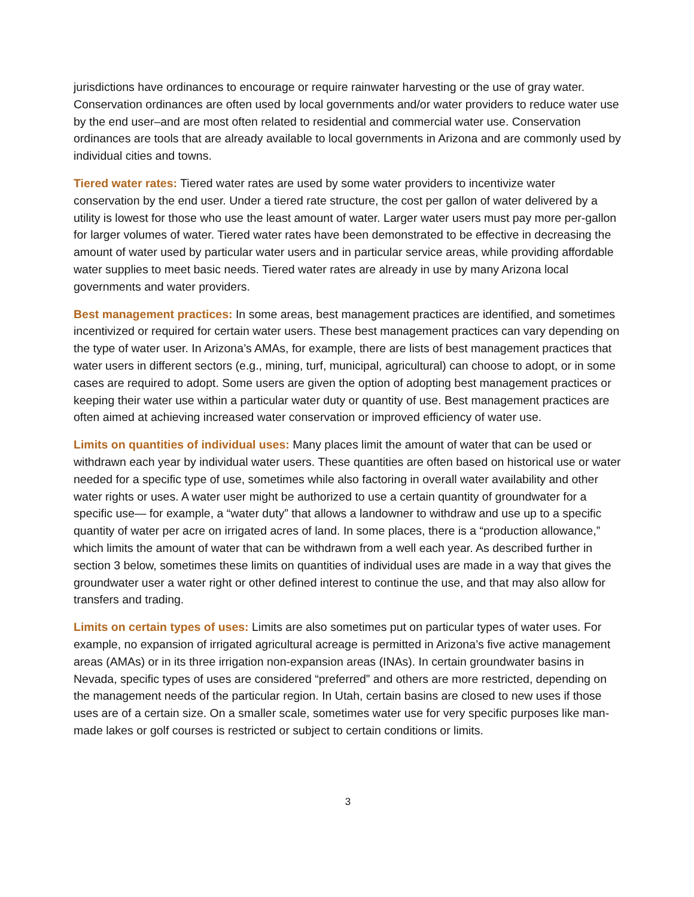jurisdictions have ordinances to encourage or require rainwater harvesting or the use of gray water. Conservation ordinances are often used by local governments and/or water providers to reduce water use by the end user–and are most often related to residential and commercial water use. Conservation ordinances are tools that are already available to local governments in Arizona and are commonly used by individual cities and towns.
Tiered water rates: Tiered water rates are used by some water providers to incentivize water conservation by the end user. Under a tiered rate structure, the cost per gallon of water delivered by a utility is lowest for those who use the least amount of water. Larger water users must pay more per-gallon for larger volumes of water. Tiered water rates have been demonstrated to be effective in decreasing the amount of water used by particular water users and in particular service areas, while providing affordable water supplies to meet basic needs. Tiered water rates are already in use by many Arizona local governments and water providers.
Best management practices: In some areas, best management practices are identified, and sometimes incentivized or required for certain water users. These best management practices can vary depending on the type of water user. In Arizona’s AMAs, for example, there are lists of best management practices that water users in different sectors (e.g., mining, turf, municipal, agricultural) can choose to adopt, or in some cases are required to adopt. Some users are given the option of adopting best management practices or keeping their water use within a particular water duty or quantity of use. Best management practices are often aimed at achieving increased water conservation or improved efficiency of water use.
Limits on quantities of individual uses: Many places limit the amount of water that can be used or withdrawn each year by individual water users. These quantities are often based on historical use or water needed for a specific type of use, sometimes while also factoring in overall water availability and other water rights or uses. A water user might be authorized to use a certain quantity of groundwater for a specific use— for example, a “water duty” that allows a landowner to withdraw and use up to a specific quantity of water per acre on irrigated acres of land. In some places, there is a “production allowance,” which limits the amount of water that can be withdrawn from a well each year. As described further in section 3 below, sometimes these limits on quantities of individual uses are made in a way that gives the groundwater user a water right or other defined interest to continue the use, and that may also allow for transfers and trading.
Limits on certain types of uses: Limits are also sometimes put on particular types of water uses. For example, no expansion of irrigated agricultural acreage is permitted in Arizona’s five active management areas (AMAs) or in its three irrigation non-expansion areas (INAs). In certain groundwater basins in Nevada, specific types of uses are considered “preferred” and others are more restricted, depending on the management needs of the particular region. In Utah, certain basins are closed to new uses if those uses are of a certain size. On a smaller scale, sometimes water use for very specific purposes like man-made lakes or golf courses is restricted or subject to certain conditions or limits.
3